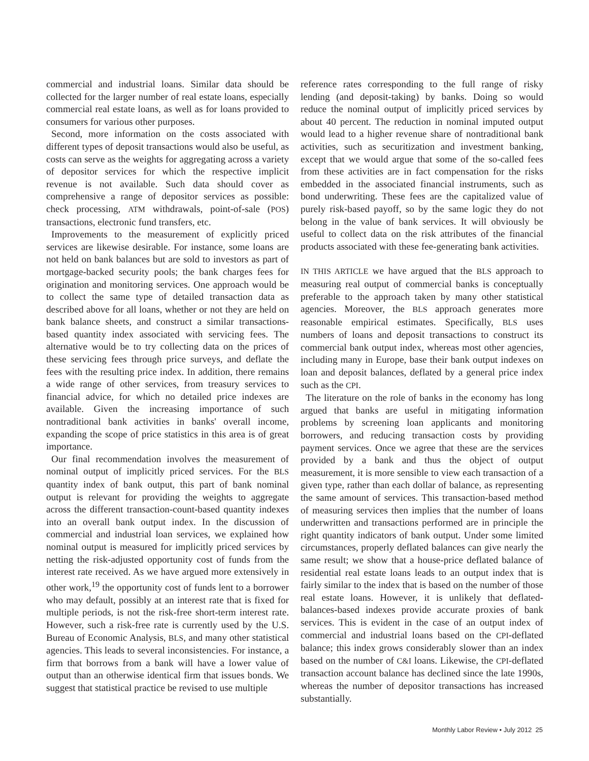commercial and industrial loans. Similar data should be collected for the larger number of real estate loans, especially commercial real estate loans, as well as for loans provided to consumers for various other purposes.
Second, more information on the costs associated with different types of deposit transactions would also be useful, as costs can serve as the weights for aggregating across a variety of depositor services for which the respective implicit revenue is not available. Such data should cover as comprehensive a range of depositor services as possible: check processing, ATM withdrawals, point-of-sale (POS) transactions, electronic fund transfers, etc.
Improvements to the measurement of explicitly priced services are likewise desirable. For instance, some loans are not held on bank balances but are sold to investors as part of mortgage-backed security pools; the bank charges fees for origination and monitoring services. One approach would be to collect the same type of detailed transaction data as described above for all loans, whether or not they are held on bank balance sheets, and construct a similar transactions-based quantity index associated with servicing fees. The alternative would be to try collecting data on the prices of these servicing fees through price surveys, and deflate the fees with the resulting price index. In addition, there remains a wide range of other services, from treasury services to financial advice, for which no detailed price indexes are available. Given the increasing importance of such nontraditional bank activities in banks' overall income, expanding the scope of price statistics in this area is of great importance.
Our final recommendation involves the measurement of nominal output of implicitly priced services. For the BLS quantity index of bank output, this part of bank nominal output is relevant for providing the weights to aggregate across the different transaction-count-based quantity indexes into an overall bank output index. In the discussion of commercial and industrial loan services, we explained how nominal output is measured for implicitly priced services by netting the risk-adjusted opportunity cost of funds from the interest rate received. As we have argued more extensively in other work,<sup>19</sup> the opportunity cost of funds lent to a borrower who may default, possibly at an interest rate that is fixed for multiple periods, is not the risk-free short-term interest rate. However, such a risk-free rate is currently used by the U.S. Bureau of Economic Analysis, BLS, and many other statistical agencies. This leads to several inconsistencies. For instance, a firm that borrows from a bank will have a lower value of output than an otherwise identical firm that issues bonds. We suggest that statistical practice be revised to use multiple
reference rates corresponding to the full range of risky lending (and deposit-taking) by banks. Doing so would reduce the nominal output of implicitly priced services by about 40 percent. The reduction in nominal imputed output would lead to a higher revenue share of nontraditional bank activities, such as securitization and investment banking, except that we would argue that some of the so-called fees from these activities are in fact compensation for the risks embedded in the associated financial instruments, such as bond underwriting. These fees are the capitalized value of purely risk-based payoff, so by the same logic they do not belong in the value of bank services. It will obviously be useful to collect data on the risk attributes of the financial products associated with these fee-generating bank activities.
IN THIS ARTICLE we have argued that the BLS approach to measuring real output of commercial banks is conceptually preferable to the approach taken by many other statistical agencies. Moreover, the BLS approach generates more reasonable empirical estimates. Specifically, BLS uses numbers of loans and deposit transactions to construct its commercial bank output index, whereas most other agencies, including many in Europe, base their bank output indexes on loan and deposit balances, deflated by a general price index such as the CPI.
The literature on the role of banks in the economy has long argued that banks are useful in mitigating information problems by screening loan applicants and monitoring borrowers, and reducing transaction costs by providing payment services. Once we agree that these are the services provided by a bank and thus the object of output measurement, it is more sensible to view each transaction of a given type, rather than each dollar of balance, as representing the same amount of services. This transaction-based method of measuring services then implies that the number of loans underwritten and transactions performed are in principle the right quantity indicators of bank output. Under some limited circumstances, properly deflated balances can give nearly the same result; we show that a house-price deflated balance of residential real estate loans leads to an output index that is fairly similar to the index that is based on the number of those real estate loans. However, it is unlikely that deflated-balances-based indexes provide accurate proxies of bank services. This is evident in the case of an output index of commercial and industrial loans based on the CPI-deflated balance; this index grows considerably slower than an index based on the number of C&I loans. Likewise, the CPI-deflated transaction account balance has declined since the late 1990s, whereas the number of depositor transactions has increased substantially.
Monthly Labor Review • July 2012 25